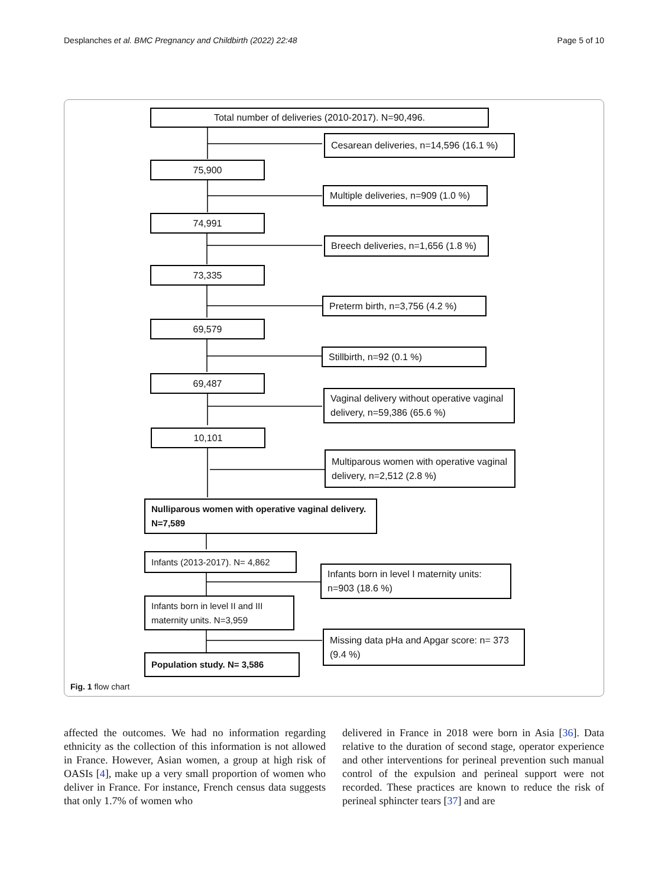Desplanches et al. BMC Pregnancy and Childbirth (2022) 22:48 Page 5 of 10
Total number of deliveries (2010-2017). N=90,496.
Cesarean deliveries, n=14,596 (16.1 %)
75,900
Multiple deliveries, n=909 (1.0 %)
74,991
Breech deliveries, n=1,656 (1.8 %)
73,335
Preterm birth, n=3,756 (4.2 %)
69,579
Stillbirth, n=92 (0.1 %)
69,487
Vaginal delivery without operative vaginal delivery, n=59,386 (65.6 %)
10,101
Multiparous women with operative vaginal delivery, n=2,512 (2.8 %)
Nulliparous women with operative vaginal delivery. N=7,589
Infants (2013-2017). N= 4,862
Infants born in level I maternity units: n=903 (18.6 %)
Infants born in level II and III maternity units. N=3,959
Missing data pHa and Apgar score: n= 373 (9.4 %)
Population study. N= 3,586
Fig. 1 flow chart
affected the outcomes. We had no information regarding ethnicity as the collection of this information is not allowed in France. However, Asian women, a group at high risk of OASIs [4], make up a very small proportion of women who deliver in France. For instance, French census data suggests that only 1.7% of women who
delivered in France in 2018 were born in Asia [36]. Data relative to the duration of second stage, operator experience and other interventions for perineal prevention such manual control of the expulsion and perineal support were not recorded. These practices are known to reduce the risk of perineal sphincter tears [37] and are